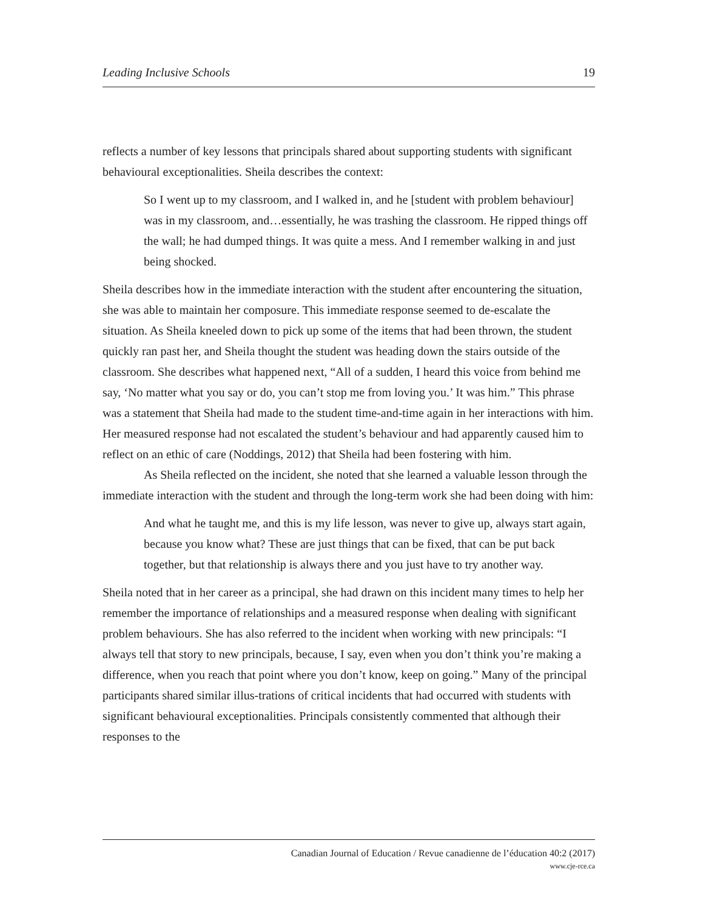Leading Inclusive Schools 19
reflects a number of key lessons that principals shared about supporting students with significant behavioural exceptionalities. Sheila describes the context:
So I went up to my classroom, and I walked in, and he [student with problem behaviour] was in my classroom, and…essentially, he was trashing the classroom. He ripped things off the wall; he had dumped things. It was quite a mess. And I remember walking in and just being shocked.
Sheila describes how in the immediate interaction with the student after encountering the situation, she was able to maintain her composure. This immediate response seemed to de-escalate the situation. As Sheila kneeled down to pick up some of the items that had been thrown, the student quickly ran past her, and Sheila thought the student was heading down the stairs outside of the classroom. She describes what happened next, “All of a sudden, I heard this voice from behind me say, ‘No matter what you say or do, you can’t stop me from loving you.’ It was him.” This phrase was a statement that Sheila had made to the student time-and-time again in her interactions with him. Her measured response had not escalated the student’s behaviour and had apparently caused him to reflect on an ethic of care (Noddings, 2012) that Sheila had been fostering with him.
As Sheila reflected on the incident, she noted that she learned a valuable lesson through the immediate interaction with the student and through the long-term work she had been doing with him:
And what he taught me, and this is my life lesson, was never to give up, always start again, because you know what? These are just things that can be fixed, that can be put back together, but that relationship is always there and you just have to try another way.
Sheila noted that in her career as a principal, she had drawn on this incident many times to help her remember the importance of relationships and a measured response when dealing with significant problem behaviours. She has also referred to the incident when working with new principals: “I always tell that story to new principals, because, I say, even when you don’t think you’re making a difference, when you reach that point where you don’t know, keep on going.” Many of the principal participants shared similar illus-trations of critical incidents that had occurred with students with significant behavioural exceptionalities. Principals consistently commented that although their responses to the
Canadian Journal of Education / Revue canadienne de l’éducation 40:2 (2017)
www.cje-rce.ca